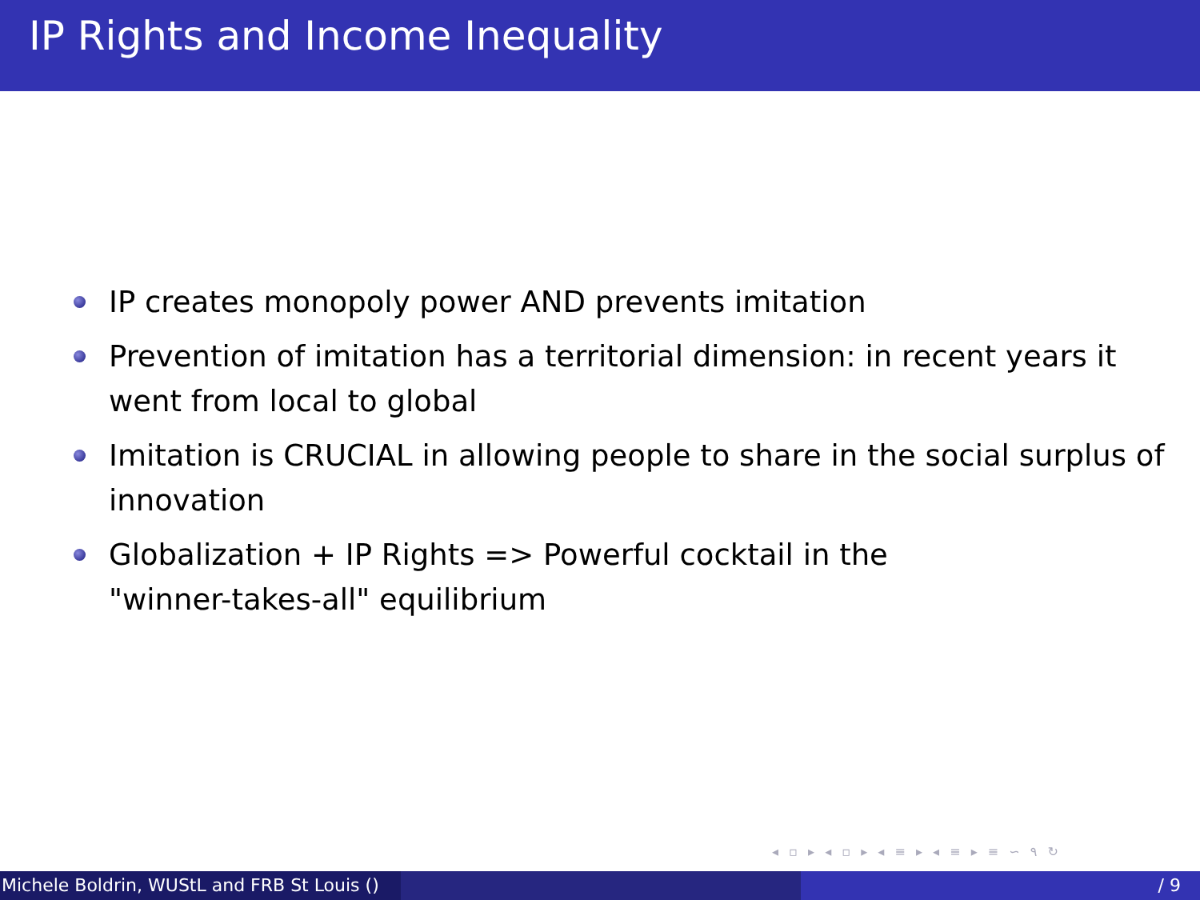IP Rights and Income Inequality
IP creates monopoly power AND prevents imitation
Prevention of imitation has a territorial dimension: in recent years it went from local to global
Imitation is CRUCIAL in allowing people to share in the social surplus of innovation
Globalization + IP Rights => Powerful cocktail in the
"winner-takes-all" equilibrium
◂ ▫ ▸ ◂ ▫ ▸ ◂ ≡ ▸ ◂ ≡ ▸ ≡ ∽ ۹ ↻
Michele Boldrin, WUStL and FRB St Louis () / 9